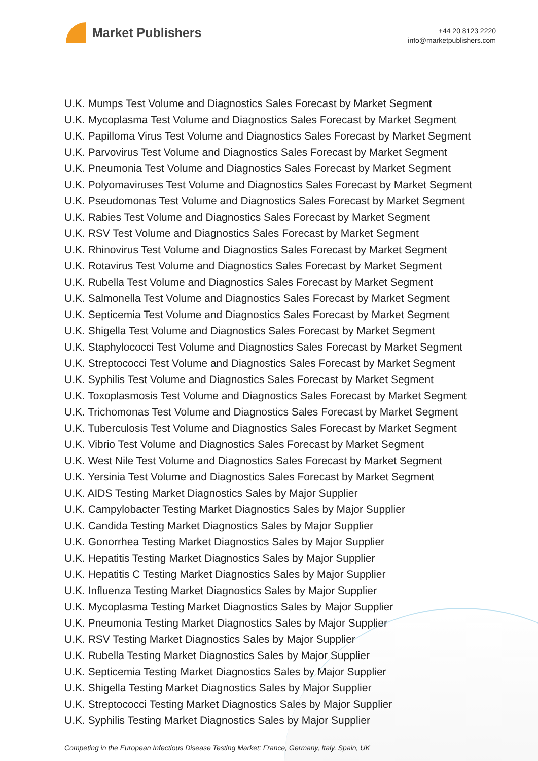Market Publishers
+44 20 8123 2220
info@marketpublishers.com
U.K. Mumps Test Volume and Diagnostics Sales Forecast by Market Segment
U.K. Mycoplasma Test Volume and Diagnostics Sales Forecast by Market Segment
U.K. Papilloma Virus Test Volume and Diagnostics Sales Forecast by Market Segment
U.K. Parvovirus Test Volume and Diagnostics Sales Forecast by Market Segment
U.K. Pneumonia Test Volume and Diagnostics Sales Forecast by Market Segment
U.K. Polyomaviruses Test Volume and Diagnostics Sales Forecast by Market Segment
U.K. Pseudomonas Test Volume and Diagnostics Sales Forecast by Market Segment
U.K. Rabies Test Volume and Diagnostics Sales Forecast by Market Segment
U.K. RSV Test Volume and Diagnostics Sales Forecast by Market Segment
U.K. Rhinovirus Test Volume and Diagnostics Sales Forecast by Market Segment
U.K. Rotavirus Test Volume and Diagnostics Sales Forecast by Market Segment
U.K. Rubella Test Volume and Diagnostics Sales Forecast by Market Segment
U.K. Salmonella Test Volume and Diagnostics Sales Forecast by Market Segment
U.K. Septicemia Test Volume and Diagnostics Sales Forecast by Market Segment
U.K. Shigella Test Volume and Diagnostics Sales Forecast by Market Segment
U.K. Staphylococci Test Volume and Diagnostics Sales Forecast by Market Segment
U.K. Streptococci Test Volume and Diagnostics Sales Forecast by Market Segment
U.K. Syphilis Test Volume and Diagnostics Sales Forecast by Market Segment
U.K. Toxoplasmosis Test Volume and Diagnostics Sales Forecast by Market Segment
U.K. Trichomonas Test Volume and Diagnostics Sales Forecast by Market Segment
U.K. Tuberculosis Test Volume and Diagnostics Sales Forecast by Market Segment
U.K. Vibrio Test Volume and Diagnostics Sales Forecast by Market Segment
U.K. West Nile Test Volume and Diagnostics Sales Forecast by Market Segment
U.K. Yersinia Test Volume and Diagnostics Sales Forecast by Market Segment
U.K. AIDS Testing Market Diagnostics Sales by Major Supplier
U.K. Campylobacter Testing Market Diagnostics Sales by Major Supplier
U.K. Candida Testing Market Diagnostics Sales by Major Supplier
U.K. Gonorrhea Testing Market Diagnostics Sales by Major Supplier
U.K. Hepatitis Testing Market Diagnostics Sales by Major Supplier
U.K. Hepatitis C Testing Market Diagnostics Sales by Major Supplier
U.K. Influenza Testing Market Diagnostics Sales by Major Supplier
U.K. Mycoplasma Testing Market Diagnostics Sales by Major Supplier
U.K. Pneumonia Testing Market Diagnostics Sales by Major Supplier
U.K. RSV Testing Market Diagnostics Sales by Major Supplier
U.K. Rubella Testing Market Diagnostics Sales by Major Supplier
U.K. Septicemia Testing Market Diagnostics Sales by Major Supplier
U.K. Shigella Testing Market Diagnostics Sales by Major Supplier
U.K. Streptococci Testing Market Diagnostics Sales by Major Supplier
U.K. Syphilis Testing Market Diagnostics Sales by Major Supplier
Competing in the European Infectious Disease Testing Market: France, Germany, Italy, Spain, UK